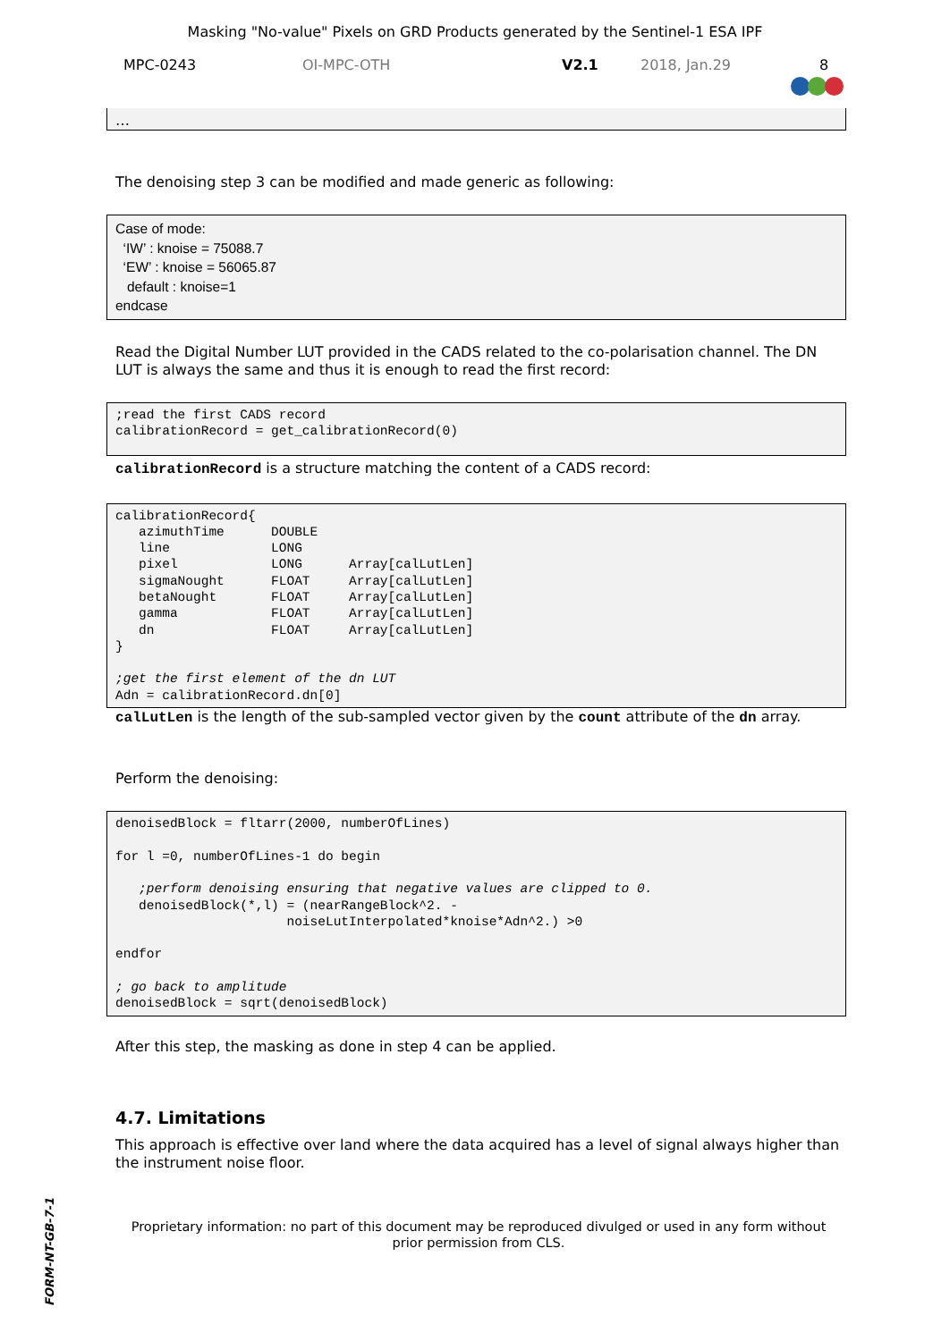Masking "No-value" Pixels on GRD Products generated by the Sentinel-1 ESA IPF
MPC-0243 OI-MPC-OTH V2.1 2018, Jan.29 8
…
The denoising step 3 can be modified and made generic as following:
Case of mode: ‘IW’ : knoise = 75088.7 ‘EW’ : knoise = 56065.87 default : knoise=1 endcase
Read the Digital Number LUT provided in the CADS related to the co-polarisation channel. The DN LUT is always the same and thus it is enough to read the first record:
;read the first CADS record calibrationRecord = get_calibrationRecord(0)
calibrationRecord is a structure matching the content of a CADS record:
calibrationRecord{ azimuthTime DOUBLE line LONG pixel LONG Array[calLutLen] sigmaNought FLOAT Array[calLutLen] betaNought FLOAT Array[calLutLen] gamma FLOAT Array[calLutLen] dn FLOAT Array[calLutLen] } ;get the first element of the dn LUT Adn = calibrationRecord.dn[0]
calLutLen is the length of the sub-sampled vector given by the count attribute of the dn array.
Perform the denoising:
denoisedBlock = fltarr(2000, numberOfLines) for l =0, numberOfLines-1 do begin ;perform denoising ensuring that negative values are clipped to 0. denoisedBlock(*,l) = (nearRangeBlock^2. - noiseLutInterpolated*knoise*Adn^2.) >0 endfor ; go back to amplitude denoisedBlock = sqrt(denoisedBlock)
After this step, the masking as done in step 4 can be applied.
4.7. Limitations
This approach is effective over land where the data acquired has a level of signal always higher than the instrument noise floor.
Proprietary information: no part of this document may be reproduced divulged or used in any form without prior permission from CLS.
FORM-NT-GB-7-1